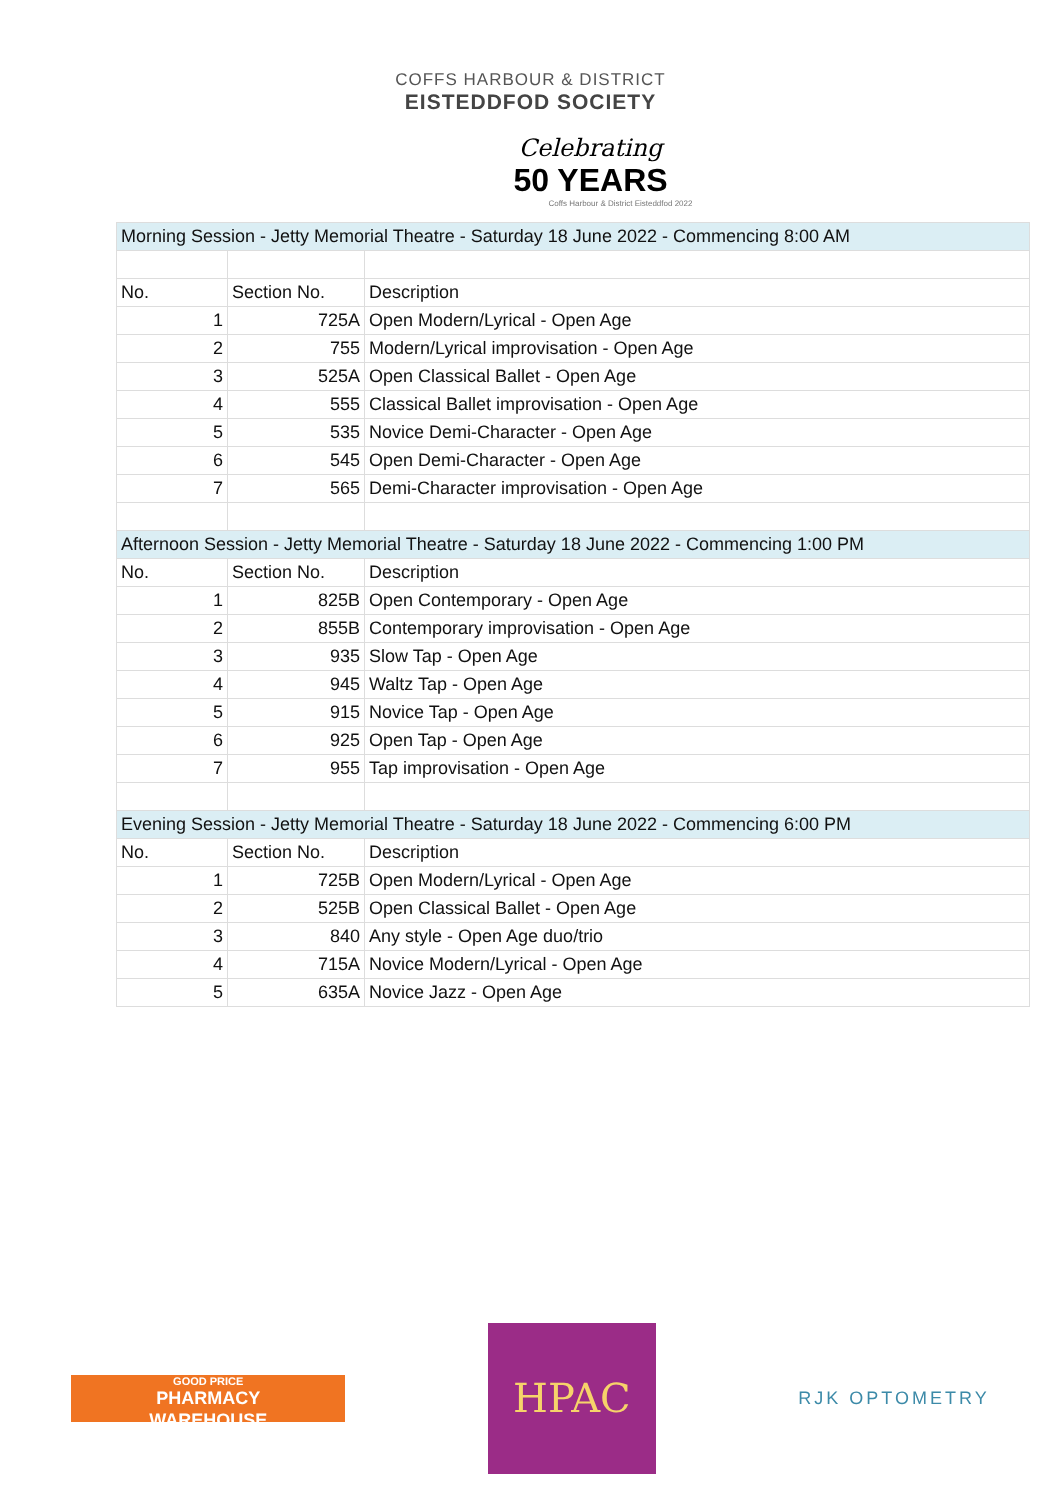COFFS HARBOUR & DISTRICT
EISTEDDFOD SOCIETY
Celebrating
50 YEARS
Coffs Harbour & District Eisteddfod 2022
| Morning Session - Jetty Memorial Theatre - Saturday 18 June 2022 - Commencing 8:00 AM | | |
| No. | Section No. | Description |
| 1 | 725A | Open Modern/Lyrical - Open Age |
| 2 | 755 | Modern/Lyrical improvisation - Open Age |
| 3 | 525A | Open Classical Ballet - Open Age |
| 4 | 555 | Classical Ballet improvisation - Open Age |
| 5 | 535 | Novice Demi-Character - Open Age |
| 6 | 545 | Open Demi-Character - Open Age |
| 7 | 565 | Demi-Character improvisation - Open Age |
| Afternoon Session - Jetty Memorial Theatre - Saturday 18 June 2022 - Commencing 1:00 PM | | |
| No. | Section No. | Description |
| 1 | 825B | Open Contemporary - Open Age |
| 2 | 855B | Contemporary improvisation - Open Age |
| 3 | 935 | Slow Tap - Open Age |
| 4 | 945 | Waltz Tap - Open Age |
| 5 | 915 | Novice Tap - Open Age |
| 6 | 925 | Open Tap - Open Age |
| 7 | 955 | Tap improvisation - Open Age |
| Evening Session - Jetty Memorial Theatre - Saturday 18 June 2022 - Commencing 6:00 PM | | |
| No. | Section No. | Description |
| 1 | 725B | Open Modern/Lyrical - Open Age |
| 2 | 525B | Open Classical Ballet - Open Age |
| 3 | 840 | Any style - Open Age duo/trio |
| 4 | 715A | Novice Modern/Lyrical - Open Age |
| 5 | 635A | Novice Jazz - Open Age |
GOOD PRICE
PHARMACY
WAREHOUSE
HPAC
RJK OPTOMETRY